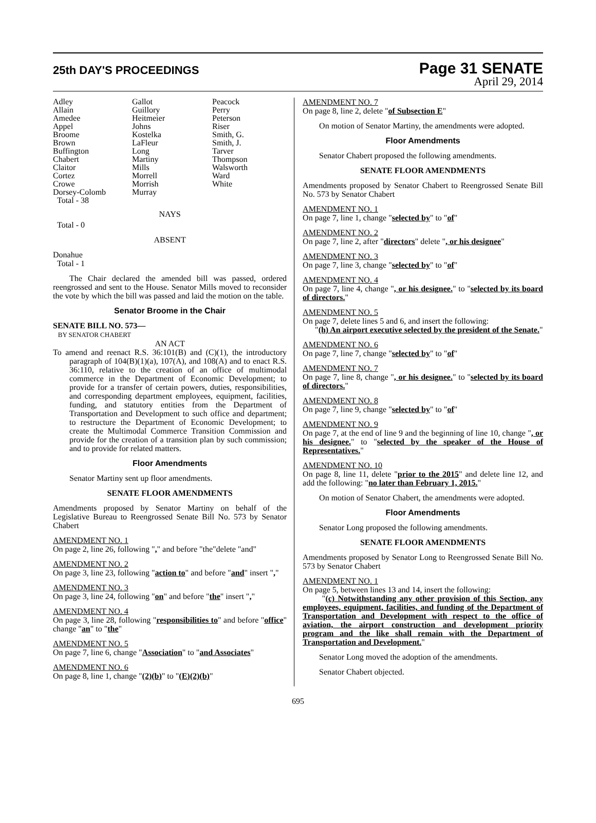25th DAY'S PROCEEDINGS
Page 31 SENATE
April 29, 2014
| Adley Allain Amedee Appel Broome Brown Buffington Chabert Claitor Cortez Crowe Dorsey-Colomb Total - 38 | Gallot Guillory Heitmeier Johns Kostelka LaFleur Long Martiny Mills Morrell Morrish Murray | Peacock Perry Peterson Riser Smith, G. Smith, J. Tarver Thompson Walsworth Ward White |
NAYS
Total - 0
ABSENT
Donahue
Total - 1
The Chair declared the amended bill was passed, ordered reengrossed and sent to the House. Senator Mills moved to reconsider the vote by which the bill was passed and laid the motion on the table.
Senator Broome in the Chair
SENATE BILL NO. 573—
BY SENATOR CHABERT
AN ACT
To amend and reenact R.S. 36:101(B) and (C)(1), the introductory paragraph of 104(B)(1)(a), 107(A), and 108(A) and to enact R.S. 36:110, relative to the creation of an office of multimodal commerce in the Department of Economic Development; to provide for a transfer of certain powers, duties, responsibilities, and corresponding department employees, equipment, facilities, funding, and statutory entities from the Department of Transportation and Development to such office and department; to restructure the Department of Economic Development; to create the Multimodal Commerce Transition Commission and provide for the creation of a transition plan by such commission; and to provide for related matters.
Floor Amendments
Senator Martiny sent up floor amendments.
SENATE FLOOR AMENDMENTS
Amendments proposed by Senator Martiny on behalf of the Legislative Bureau to Reengrossed Senate Bill No. 573 by Senator Chabert
AMENDMENT NO. 1
On page 2, line 26, following "," and before "the"delete "and"
AMENDMENT NO. 2
On page 3, line 23, following "action to" and before "and" insert ","
AMENDMENT NO. 3
On page 3, line 24, following "on" and before "the" insert ","
AMENDMENT NO. 4
On page 3, line 28, following "responsibilities to" and before "office" change "an" to "the"
AMENDMENT NO. 5
On page 7, line 6, change "Association" to "and Associates"
AMENDMENT NO. 6
On page 8, line 1, change "(2)(b)" to "(E)(2)(b)"
AMENDMENT NO. 7
On page 8, line 2, delete "of Subsection E"
On motion of Senator Martiny, the amendments were adopted.
Floor Amendments
Senator Chabert proposed the following amendments.
SENATE FLOOR AMENDMENTS
Amendments proposed by Senator Chabert to Reengrossed Senate Bill No. 573 by Senator Chabert
AMENDMENT NO. 1
On page 7, line 1, change "selected by" to "of"
AMENDMENT NO. 2
On page 7, line 2, after "directors" delete ", or his designee"
AMENDMENT NO. 3
On page 7, line 3, change "selected by" to "of"
AMENDMENT NO. 4
On page 7, line 4, change ", or his designee." to "selected by its board of directors."
AMENDMENT NO. 5
On page 7, delete lines 5 and 6, and insert the following:
"(h) An airport executive selected by the president of the Senate."
AMENDMENT NO. 6
On page 7, line 7, change "selected by" to "of"
AMENDMENT NO. 7
On page 7, line 8, change ", or his designee." to "selected by its board of directors."
AMENDMENT NO. 8
On page 7, line 9, change "selected by" to "of"
AMENDMENT NO. 9
On page 7, at the end of line 9 and the beginning of line 10, change ", or his designee." to "selected by the speaker of the House of Representatives."
AMENDMENT NO. 10
On page 8, line 11, delete "prior to the 2015" and delete line 12, and add the following: "no later than February 1, 2015."
On motion of Senator Chabert, the amendments were adopted.
Floor Amendments
Senator Long proposed the following amendments.
SENATE FLOOR AMENDMENTS
Amendments proposed by Senator Long to Reengrossed Senate Bill No. 573 by Senator Chabert
AMENDMENT NO. 1
On page 5, between lines 13 and 14, insert the following:
"(c) Notwithstanding any other provision of this Section, any employees, equipment, facilities, and funding of the Department of Transportation and Development with respect to the office of aviation, the airport construction and development priority program and the like shall remain with the Department of Transportation and Development."
Senator Long moved the adoption of the amendments.
Senator Chabert objected.
695